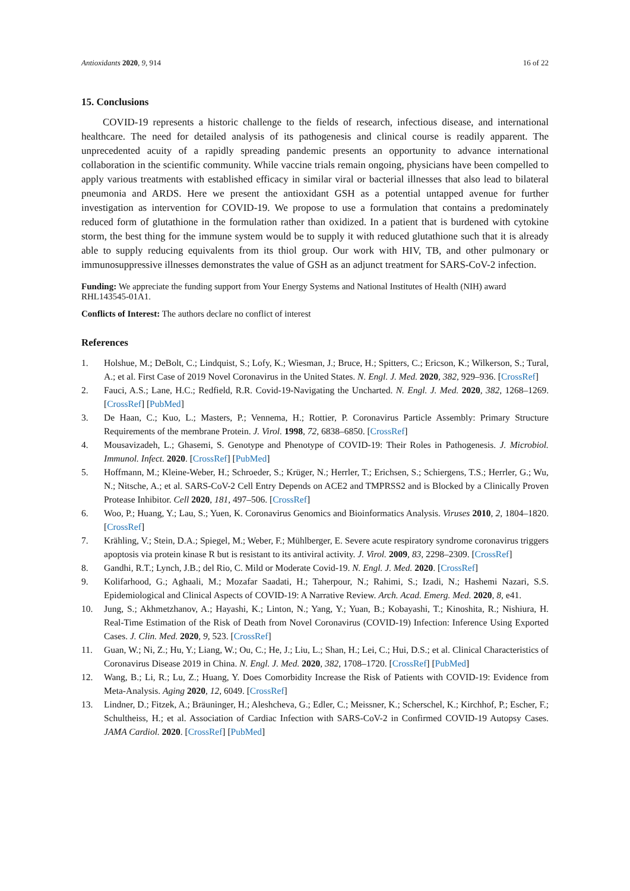Antioxidants 2020, 9, 914 16 of 22
15. Conclusions
COVID-19 represents a historic challenge to the fields of research, infectious disease, and international healthcare. The need for detailed analysis of its pathogenesis and clinical course is readily apparent. The unprecedented acuity of a rapidly spreading pandemic presents an opportunity to advance international collaboration in the scientific community. While vaccine trials remain ongoing, physicians have been compelled to apply various treatments with established efficacy in similar viral or bacterial illnesses that also lead to bilateral pneumonia and ARDS. Here we present the antioxidant GSH as a potential untapped avenue for further investigation as intervention for COVID-19. We propose to use a formulation that contains a predominately reduced form of glutathione in the formulation rather than oxidized. In a patient that is burdened with cytokine storm, the best thing for the immune system would be to supply it with reduced glutathione such that it is already able to supply reducing equivalents from its thiol group. Our work with HIV, TB, and other pulmonary or immunosuppressive illnesses demonstrates the value of GSH as an adjunct treatment for SARS-CoV-2 infection.
Funding: We appreciate the funding support from Your Energy Systems and National Institutes of Health (NIH) award RHL143545-01A1.
Conflicts of Interest: The authors declare no conflict of interest
References
1. Holshue, M.; DeBolt, C.; Lindquist, S.; Lofy, K.; Wiesman, J.; Bruce, H.; Spitters, C.; Ericson, K.; Wilkerson, S.; Tural, A.; et al. First Case of 2019 Novel Coronavirus in the United States. N. Engl. J. Med. 2020, 382, 929–936. [CrossRef]
2. Fauci, A.S.; Lane, H.C.; Redfield, R.R. Covid-19-Navigating the Uncharted. N. Engl. J. Med. 2020, 382, 1268–1269. [CrossRef] [PubMed]
3. De Haan, C.; Kuo, L.; Masters, P.; Vennema, H.; Rottier, P. Coronavirus Particle Assembly: Primary Structure Requirements of the membrane Protein. J. Virol. 1998, 72, 6838–6850. [CrossRef]
4. Mousavizadeh, L.; Ghasemi, S. Genotype and Phenotype of COVID-19: Their Roles in Pathogenesis. J. Microbiol. Immunol. Infect. 2020. [CrossRef] [PubMed]
5. Hoffmann, M.; Kleine-Weber, H.; Schroeder, S.; Krüger, N.; Herrler, T.; Erichsen, S.; Schiergens, T.S.; Herrler, G.; Wu, N.; Nitsche, A.; et al. SARS-CoV-2 Cell Entry Depends on ACE2 and TMPRSS2 and is Blocked by a Clinically Proven Protease Inhibitor. Cell 2020, 181, 497–506. [CrossRef]
6. Woo, P.; Huang, Y.; Lau, S.; Yuen, K. Coronavirus Genomics and Bioinformatics Analysis. Viruses 2010, 2, 1804–1820. [CrossRef]
7. Krähling, V.; Stein, D.A.; Spiegel, M.; Weber, F.; Mühlberger, E. Severe acute respiratory syndrome coronavirus triggers apoptosis via protein kinase R but is resistant to its antiviral activity. J. Virol. 2009, 83, 2298–2309. [CrossRef]
8. Gandhi, R.T.; Lynch, J.B.; del Rio, C. Mild or Moderate Covid-19. N. Engl. J. Med. 2020. [CrossRef]
9. Kolifarhood, G.; Aghaali, M.; Mozafar Saadati, H.; Taherpour, N.; Rahimi, S.; Izadi, N.; Hashemi Nazari, S.S. Epidemiological and Clinical Aspects of COVID-19: A Narrative Review. Arch. Acad. Emerg. Med. 2020, 8, e41.
10. Jung, S.; Akhmetzhanov, A.; Hayashi, K.; Linton, N.; Yang, Y.; Yuan, B.; Kobayashi, T.; Kinoshita, R.; Nishiura, H. Real-Time Estimation of the Risk of Death from Novel Coronavirus (COVID-19) Infection: Inference Using Exported Cases. J. Clin. Med. 2020, 9, 523. [CrossRef]
11. Guan, W.; Ni, Z.; Hu, Y.; Liang, W.; Ou, C.; He, J.; Liu, L.; Shan, H.; Lei, C.; Hui, D.S.; et al. Clinical Characteristics of Coronavirus Disease 2019 in China. N. Engl. J. Med. 2020, 382, 1708–1720. [CrossRef] [PubMed]
12. Wang, B.; Li, R.; Lu, Z.; Huang, Y. Does Comorbidity Increase the Risk of Patients with COVID-19: Evidence from Meta-Analysis. Aging 2020, 12, 6049. [CrossRef]
13. Lindner, D.; Fitzek, A.; Bräuninger, H.; Aleshcheva, G.; Edler, C.; Meissner, K.; Scherschel, K.; Kirchhof, P.; Escher, F.; Schultheiss, H.; et al. Association of Cardiac Infection with SARS-CoV-2 in Confirmed COVID-19 Autopsy Cases. JAMA Cardiol. 2020. [CrossRef] [PubMed]